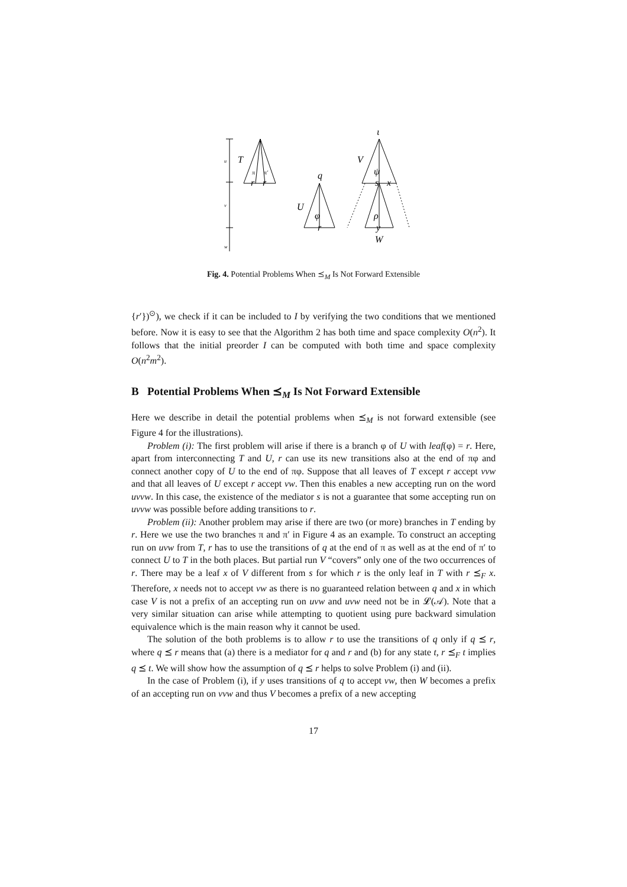T
U
V
W
q
r
r
r
s
x
y
ι
ψ
φ
ρ
π
π′
u
v
w
Fig. 4. Potential Problems When ⪯<sub>M</sub> Is Not Forward Extensible
{r′})<sup>⊙</sup>), we check if it can be included to I by verifying the two conditions that we mentioned before. Now it is easy to see that the Algorithm 2 has both time and space complexity O(n<sup>2</sup>). It follows that the initial preorder I can be computed with both time and space complexity O(n<sup>2</sup>m<sup>2</sup>).
B Potential Problems When ⪯<sub>M</sub> Is Not Forward Extensible
Here we describe in detail the potential problems when ⪯<sub>M</sub> is not forward extensible (see Figure 4 for the illustrations).
Problem (i): The first problem will arise if there is a branch φ of U with leaf(φ) = r. Here, apart from interconnecting T and U, r can use its new transitions also at the end of πφ and connect another copy of U to the end of πφ. Suppose that all leaves of T except r accept vvw and that all leaves of U except r accept vw. Then this enables a new accepting run on the word uvvw. In this case, the existence of the mediator s is not a guarantee that some accepting run on uvvw was possible before adding transitions to r.
Problem (ii): Another problem may arise if there are two (or more) branches in T ending by r. Here we use the two branches π and π′ in Figure 4 as an example. To construct an accepting run on uvw from T, r has to use the transitions of q at the end of π as well as at the end of π′ to connect U to T in the both places. But partial run V “covers” only one of the two occurrences of r. There may be a leaf x of V different from s for which r is the only leaf in T with r ⪯<sub>F</sub> x. Therefore, x needs not to accept vw as there is no guaranteed relation between q and x in which case V is not a prefix of an accepting run on uvw and uvw need not be in 𝓛(𝒜). Note that a very similar situation can arise while attempting to quotient using pure backward simulation equivalence which is the main reason why it cannot be used.
The solution of the both problems is to allow r to use the transitions of q only if q ⪯ r, where q ⪯ r means that (a) there is a mediator for q and r and (b) for any state t, r ⪯<sub>F</sub> t implies q ⪯ t. We will show how the assumption of q ⪯ r helps to solve Problem (i) and (ii).
In the case of Problem (i), if y uses transitions of q to accept vw, then W becomes a prefix of an accepting run on vvw and thus V becomes a prefix of a new accepting
17